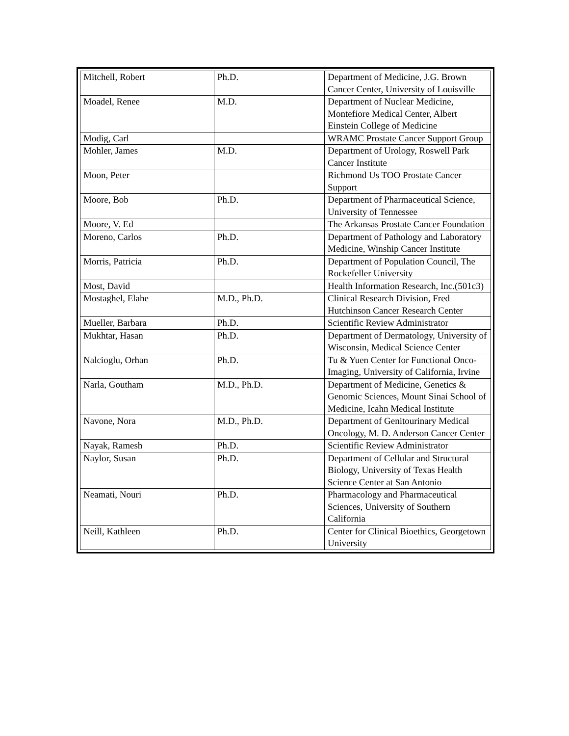| Mitchell, Robert | Ph.D. | Department of Medicine, J.G. Brown Cancer Center, University of Louisville |
| Moadel, Renee | M.D. | Department of Nuclear Medicine, Montefiore Medical Center, Albert Einstein College of Medicine |
| Modig, Carl | | WRAMC Prostate Cancer Support Group |
| Mohler, James | M.D. | Department of Urology, Roswell Park Cancer Institute |
| Moon, Peter | | Richmond Us TOO Prostate Cancer Support |
| Moore, Bob | Ph.D. | Department of Pharmaceutical Science, University of Tennessee |
| Moore, V. Ed | | The Arkansas Prostate Cancer Foundation |
| Moreno, Carlos | Ph.D. | Department of Pathology and Laboratory Medicine, Winship Cancer Institute |
| Morris, Patricia | Ph.D. | Department of Population Council, The Rockefeller University |
| Most, David | | Health Information Research, Inc.(501c3) |
| Mostaghel, Elahe | M.D., Ph.D. | Clinical Research Division, Fred Hutchinson Cancer Research Center |
| Mueller, Barbara | Ph.D. | Scientific Review Administrator |
| Mukhtar, Hasan | Ph.D. | Department of Dermatology, University of Wisconsin, Medical Science Center |
| Nalcioglu, Orhan | Ph.D. | Tu & Yuen Center for Functional Onco-Imaging, University of California, Irvine |
| Narla, Goutham | M.D., Ph.D. | Department of Medicine, Genetics & Genomic Sciences, Mount Sinai School of Medicine, Icahn Medical Institute |
| Navone, Nora | M.D., Ph.D. | Department of Genitourinary Medical Oncology, M. D. Anderson Cancer Center |
| Nayak, Ramesh | Ph.D. | Scientific Review Administrator |
| Naylor, Susan | Ph.D. | Department of Cellular and Structural Biology, University of Texas Health Science Center at San Antonio |
| Neamati, Nouri | Ph.D. | Pharmacology and Pharmaceutical Sciences, University of Southern California |
| Neill, Kathleen | Ph.D. | Center for Clinical Bioethics, Georgetown University |